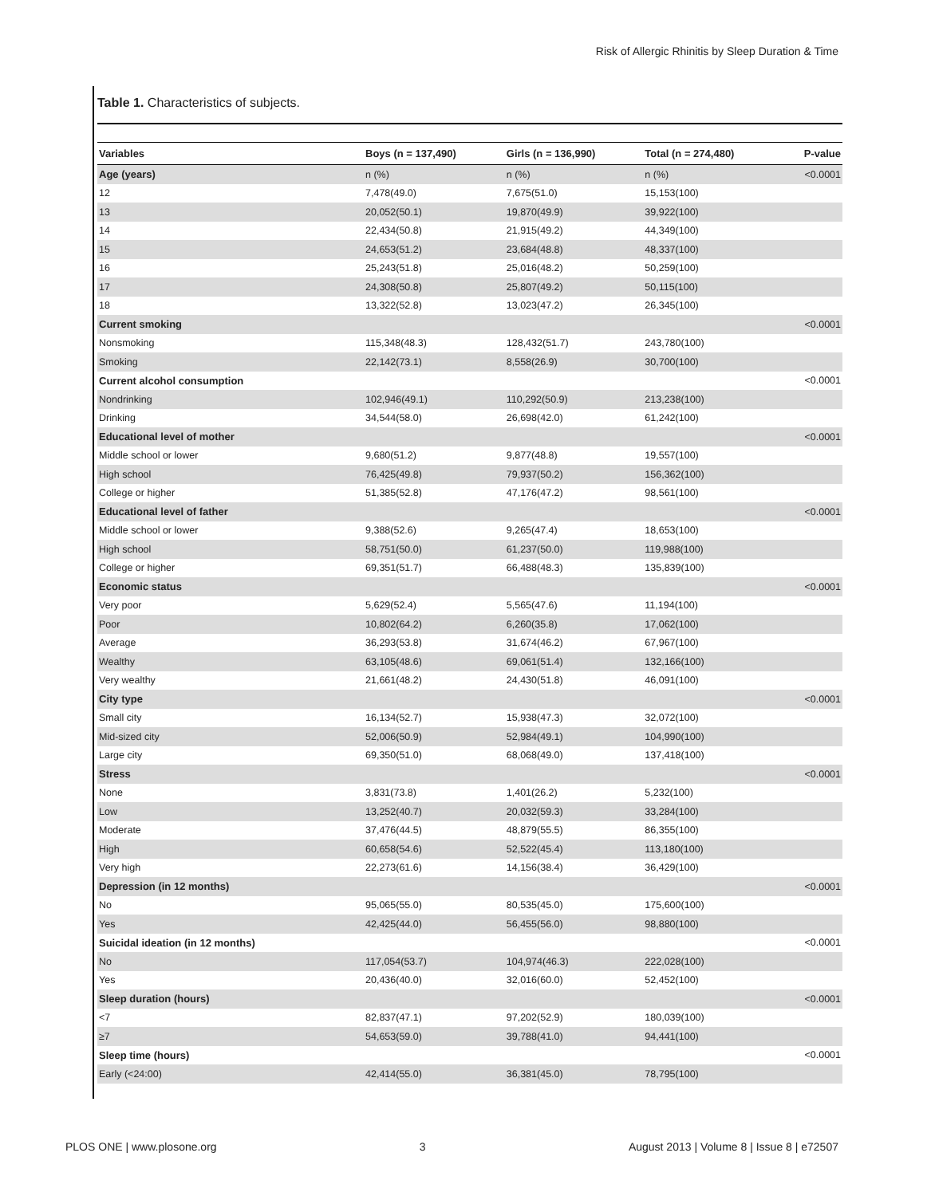Risk of Allergic Rhinitis by Sleep Duration & Time
Table 1. Characteristics of subjects.
| Variables | Boys (n = 137,490) | Girls (n = 136,990) | Total (n = 274,480) | P-value |
| --- | --- | --- | --- | --- |
| Age (years) | n (%) | n (%) | n (%) | <0.0001 |
| 12 | 7,478(49.0) | 7,675(51.0) | 15,153(100) | |
| 13 | 20,052(50.1) | 19,870(49.9) | 39,922(100) | |
| 14 | 22,434(50.8) | 21,915(49.2) | 44,349(100) | |
| 15 | 24,653(51.2) | 23,684(48.8) | 48,337(100) | |
| 16 | 25,243(51.8) | 25,016(48.2) | 50,259(100) | |
| 17 | 24,308(50.8) | 25,807(49.2) | 50,115(100) | |
| 18 | 13,322(52.8) | 13,023(47.2) | 26,345(100) | |
| Current smoking | | | | <0.0001 |
| Nonsmoking | 115,348(48.3) | 128,432(51.7) | 243,780(100) | |
| Smoking | 22,142(73.1) | 8,558(26.9) | 30,700(100) | |
| Current alcohol consumption | | | | <0.0001 |
| Nondrinking | 102,946(49.1) | 110,292(50.9) | 213,238(100) | |
| Drinking | 34,544(58.0) | 26,698(42.0) | 61,242(100) | |
| Educational level of mother | | | | <0.0001 |
| Middle school or lower | 9,680(51.2) | 9,877(48.8) | 19,557(100) | |
| High school | 76,425(49.8) | 79,937(50.2) | 156,362(100) | |
| College or higher | 51,385(52.8) | 47,176(47.2) | 98,561(100) | |
| Educational level of father | | | | <0.0001 |
| Middle school or lower | 9,388(52.6) | 9,265(47.4) | 18,653(100) | |
| High school | 58,751(50.0) | 61,237(50.0) | 119,988(100) | |
| College or higher | 69,351(51.7) | 66,488(48.3) | 135,839(100) | |
| Economic status | | | | <0.0001 |
| Very poor | 5,629(52.4) | 5,565(47.6) | 11,194(100) | |
| Poor | 10,802(64.2) | 6,260(35.8) | 17,062(100) | |
| Average | 36,293(53.8) | 31,674(46.2) | 67,967(100) | |
| Wealthy | 63,105(48.6) | 69,061(51.4) | 132,166(100) | |
| Very wealthy | 21,661(48.2) | 24,430(51.8) | 46,091(100) | |
| City type | | | | <0.0001 |
| Small city | 16,134(52.7) | 15,938(47.3) | 32,072(100) | |
| Mid-sized city | 52,006(50.9) | 52,984(49.1) | 104,990(100) | |
| Large city | 69,350(51.0) | 68,068(49.0) | 137,418(100) | |
| Stress | | | | <0.0001 |
| None | 3,831(73.8) | 1,401(26.2) | 5,232(100) | |
| Low | 13,252(40.7) | 20,032(59.3) | 33,284(100) | |
| Moderate | 37,476(44.5) | 48,879(55.5) | 86,355(100) | |
| High | 60,658(54.6) | 52,522(45.4) | 113,180(100) | |
| Very high | 22,273(61.6) | 14,156(38.4) | 36,429(100) | |
| Depression (in 12 months) | | | | <0.0001 |
| No | 95,065(55.0) | 80,535(45.0) | 175,600(100) | |
| Yes | 42,425(44.0) | 56,455(56.0) | 98,880(100) | |
| Suicidal ideation (in 12 months) | | | | <0.0001 |
| No | 117,054(53.7) | 104,974(46.3) | 222,028(100) | |
| Yes | 20,436(40.0) | 32,016(60.0) | 52,452(100) | |
| Sleep duration (hours) | | | | <0.0001 |
| <7 | 82,837(47.1) | 97,202(52.9) | 180,039(100) | |
| ≥7 | 54,653(59.0) | 39,788(41.0) | 94,441(100) | |
| Sleep time (hours) | | | | <0.0001 |
| Early (<24:00) | 42,414(55.0) | 36,381(45.0) | 78,795(100) | |
PLOS ONE | www.plosone.org 3 August 2013 | Volume 8 | Issue 8 | e72507